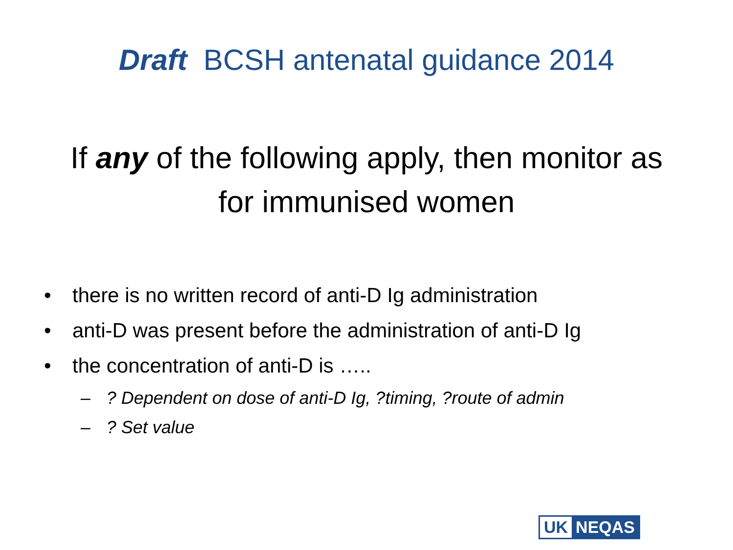Draft BCSH antenatal guidance 2014
If any of the following apply, then monitor as
for immunised women
• there is no written record of anti-D Ig administration
• anti-D was present before the administration of anti-D Ig
• the concentration of anti-D is …..
–? Dependent on dose of anti-D Ig, ?timing, ?route of admin
–? Set value
UK NEQAS